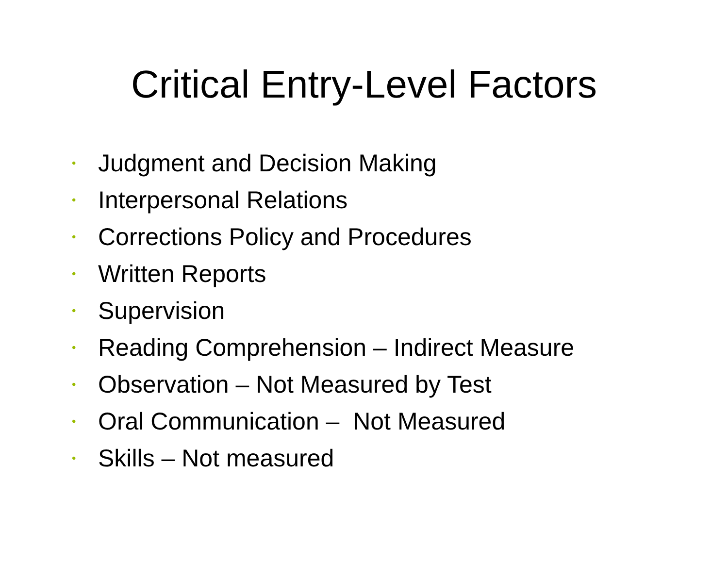Critical Entry-Level Factors
• Judgment and Decision Making
• Interpersonal Relations
• Corrections Policy and Procedures
• Written Reports
• Supervision
• Reading Comprehension – Indirect Measure
• Observation – Not Measured by Test
• Oral Communication – Not Measured
• Skills – Not measured